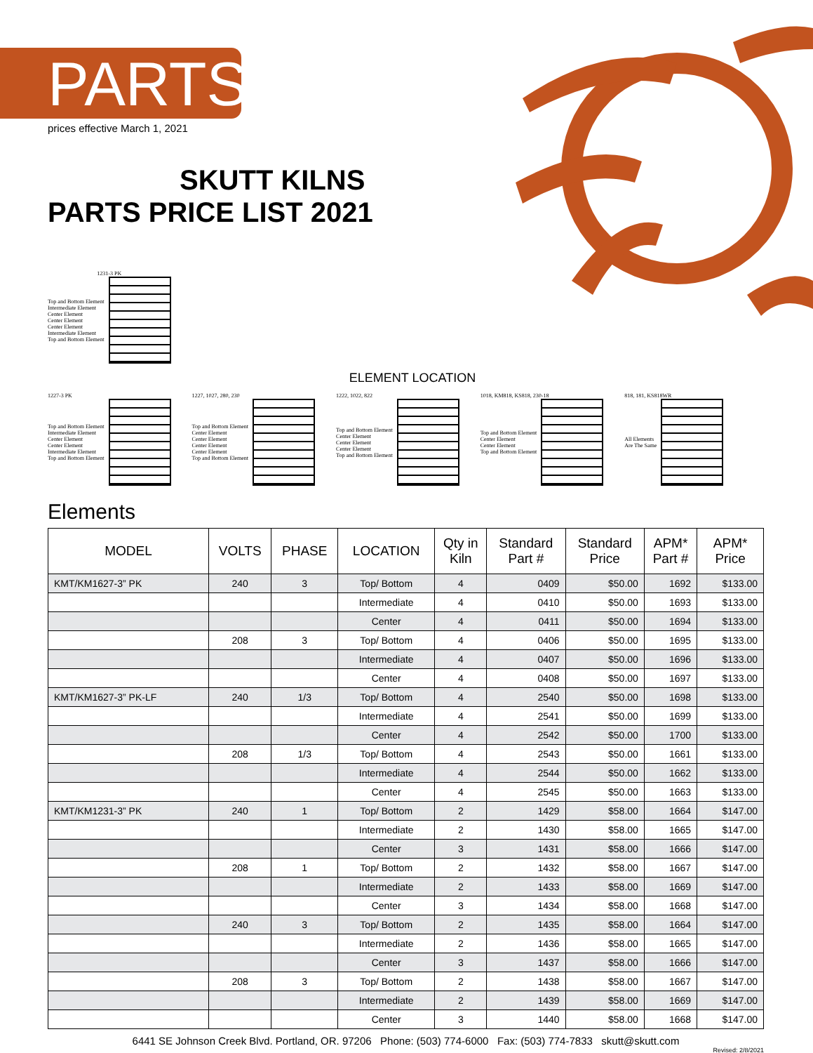PARTS
prices effective March 1, 2021
SKUTT KILNS
PARTS PRICE LIST 2021
1231-3 PK
Top and Bottom Element
Intermediate Element
Center Element
Center Element
Center Element
Intermediate Element
Top and Bottom Element
ELEMENT LOCATION
1227-3 PK
Top and Bottom Element
Intermediate Element
Center Element
Center Element
Intermediate Element
Top and Bottom Element
1227, 1027, 280, 230
Top and Bottom Element
Center Element
Center Element
Center Element
Center Element
Top and Bottom Element
1222, 1022, 822
Top and Bottom Element
Center Element
Center Element
Center Element
Top and Bottom Element
1018, KM818, KS818, 230-18
Top and Bottom Element
Center Element
Center Element
Top and Bottom Element
818, 181, KS818WR
All Elements
Are The Same
Elements
| MODEL | VOLTS | PHASE | LOCATION | Qty in Kiln | Standard Part # | Standard Price | APM* Part # | APM* Price |
| --- | --- | --- | --- | --- | --- | --- | --- | --- |
| KMT/KM1627-3” PK | 240 | 3 | Top/ Bottom | 4 | 0409 | $50.00 | 1692 | $133.00 |
| | | | Intermediate | 4 | 0410 | $50.00 | 1693 | $133.00 |
| | | | Center | 4 | 0411 | $50.00 | 1694 | $133.00 |
| | 208 | 3 | Top/ Bottom | 4 | 0406 | $50.00 | 1695 | $133.00 |
| | | | Intermediate | 4 | 0407 | $50.00 | 1696 | $133.00 |
| | | | Center | 4 | 0408 | $50.00 | 1697 | $133.00 |
| KMT/KM1627-3” PK-LF | 240 | 1/3 | Top/ Bottom | 4 | 2540 | $50.00 | 1698 | $133.00 |
| | | | Intermediate | 4 | 2541 | $50.00 | 1699 | $133.00 |
| | | | Center | 4 | 2542 | $50.00 | 1700 | $133.00 |
| | 208 | 1/3 | Top/ Bottom | 4 | 2543 | $50.00 | 1661 | $133.00 |
| | | | Intermediate | 4 | 2544 | $50.00 | 1662 | $133.00 |
| | | | Center | 4 | 2545 | $50.00 | 1663 | $133.00 |
| KMT/KM1231-3” PK | 240 | 1 | Top/ Bottom | 2 | 1429 | $58.00 | 1664 | $147.00 |
| | | | Intermediate | 2 | 1430 | $58.00 | 1665 | $147.00 |
| | | | Center | 3 | 1431 | $58.00 | 1666 | $147.00 |
| | 208 | 1 | Top/ Bottom | 2 | 1432 | $58.00 | 1667 | $147.00 |
| | | | Intermediate | 2 | 1433 | $58.00 | 1669 | $147.00 |
| | | | Center | 3 | 1434 | $58.00 | 1668 | $147.00 |
| | 240 | 3 | Top/ Bottom | 2 | 1435 | $58.00 | 1664 | $147.00 |
| | | | Intermediate | 2 | 1436 | $58.00 | 1665 | $147.00 |
| | | | Center | 3 | 1437 | $58.00 | 1666 | $147.00 |
| | 208 | 3 | Top/ Bottom | 2 | 1438 | $58.00 | 1667 | $147.00 |
| | | | Intermediate | 2 | 1439 | $58.00 | 1669 | $147.00 |
| | | | Center | 3 | 1440 | $58.00 | 1668 | $147.00 |
6441 SE Johnson Creek Blvd. Portland, OR. 97206 Phone: (503) 774-6000 Fax: (503) 774-7833 skutt@skutt.com
Revised: 2/8/2021